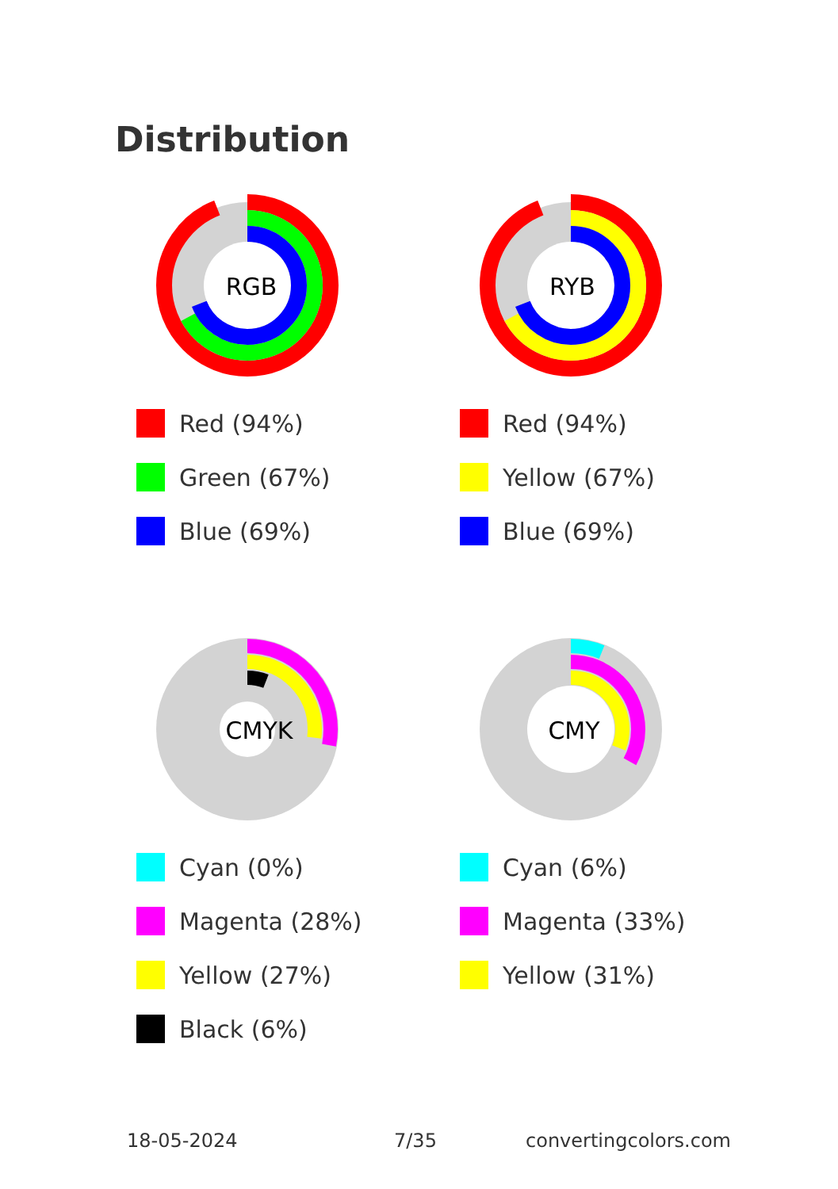Distribution
RGB
Red (94%)
Green (67%)
Blue (69%)
RYB
Red (94%)
Yellow (67%)
Blue (69%)
CMYK
Cyan (0%)
Magenta (28%)
Yellow (27%)
Black (6%)
CMY
Cyan (6%)
Magenta (33%)
Yellow (31%)
18-05-2024 7/35 convertingcolors.com